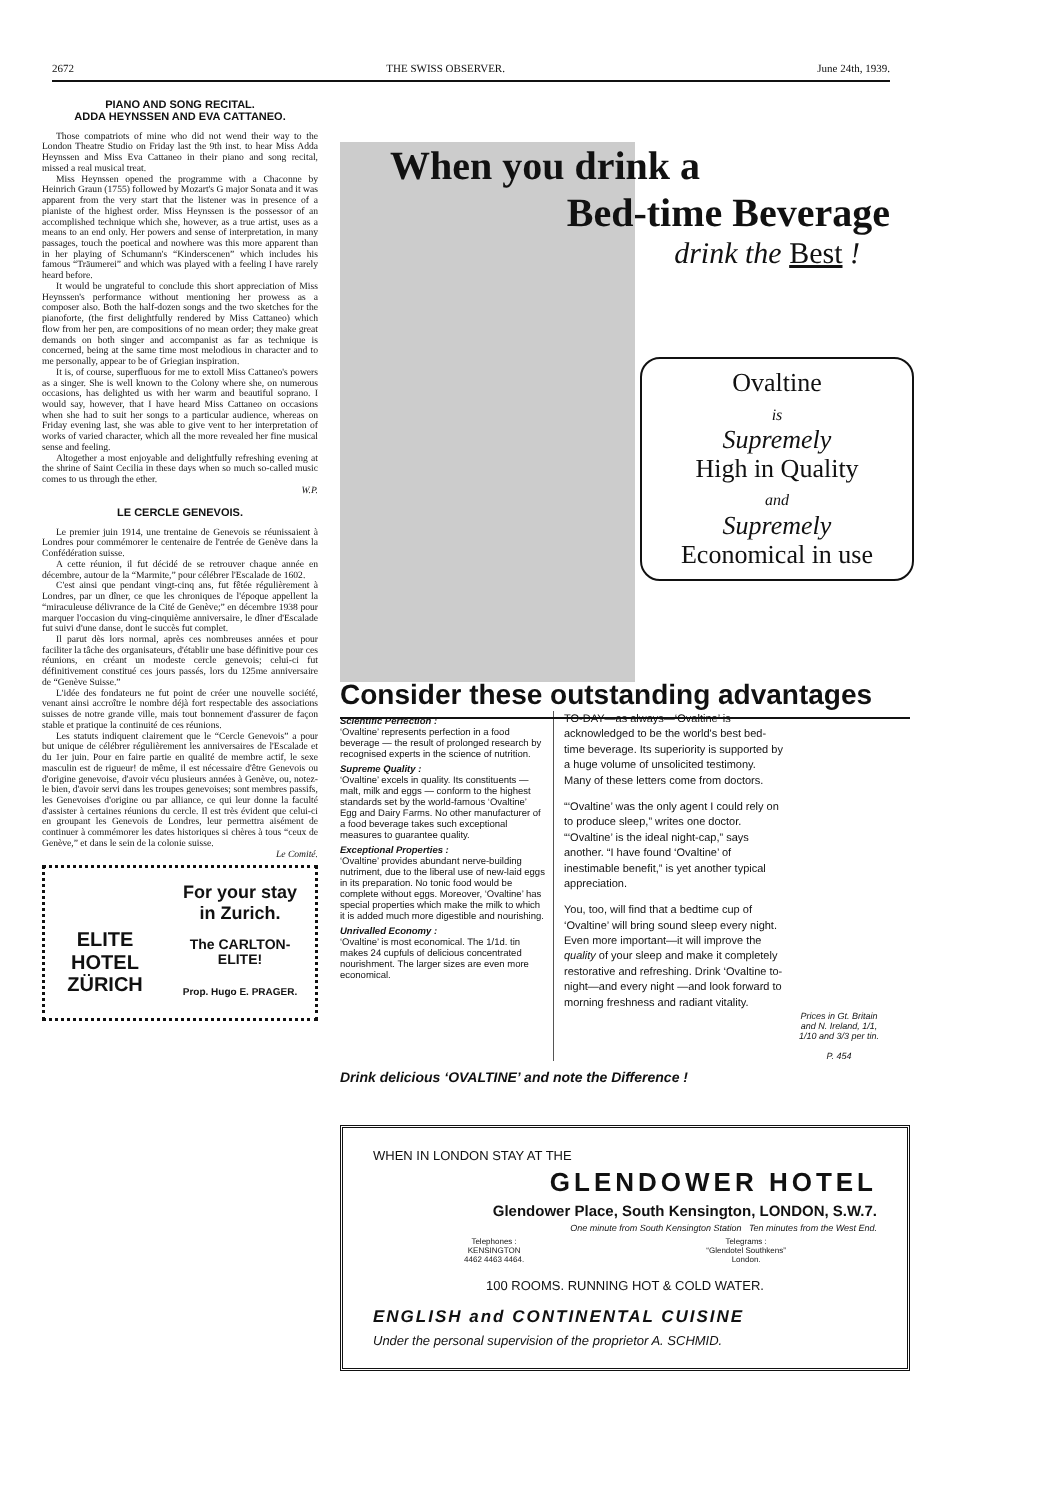2672 THE SWISS OBSERVER. June 24th, 1939.
PIANO AND SONG RECITAL.
ADDA HEYNSSEN AND EVA CATTANEO.
Those compatriots of mine who did not wend their way to the London Theatre Studio on Friday last the 9th inst. to hear Miss Adda Heynssen and Miss Eva Cattaneo in their piano and song recital, missed a real musical treat.
Miss Heynssen opened the programme with a Chaconne by Heinrich Graun (1755) followed by Mozart's G major Sonata and it was apparent from the very start that the listener was in presence of a pianiste of the highest order. Miss Heynssen is the possessor of an accomplished technique which she, however, as a true artist, uses as a means to an end only. Her powers and sense of interpretation, in many passages, touch the poetical and nowhere was this more apparent than in her playing of Schumann's “Kinderscenen” which includes his famous “Träumerei” and which was played with a feeling I have rarely heard before.
It would be ungrateful to conclude this short appreciation of Miss Heynssen's performance without mentioning her prowess as a composer also. Both the half-dozen songs and the two sketches for the pianoforte, (the first delightfully rendered by Miss Cattaneo) which flow from her pen, are compositions of no mean order; they make great demands on both singer and accompanist as far as technique is concerned, being at the same time most melodious in character and to me personally, appear to be of Griegian inspiration.
It is, of course, superfluous for me to extoll Miss Cattaneo's powers as a singer. She is well known to the Colony where she, on numerous occasions, has delighted us with her warm and beautiful soprano. I would say, however, that I have heard Miss Cattaneo on occasions when she had to suit her songs to a particular audience, whereas on Friday evening last, she was able to give vent to her interpretation of works of varied character, which all the more revealed her fine musical sense and feeling.
Altogether a most enjoyable and delightfully refreshing evening at the shrine of Saint Cecilia in these days when so much so-called music comes to us through the ether.
W.P.
LE CERCLE GENEVOIS.
Le premier juin 1914, une trentaine de Genevois se réunissaient à Londres pour commémorer le centenaire de l'entrée de Genève dans la Confédération suisse.
A cette réunion, il fut décidé de se retrouver chaque année en décembre, autour de la “Marmite,” pour célébrer l'Escalade de 1602.
C'est ainsi que pendant vingt-cinq ans, fut fêtée régulièrement à Londres, par un dîner, ce que les chroniques de l'époque appellent la “miraculeuse délivrance de la Cité de Genève;” en décembre 1938 pour marquer l'occasion du ving-cinquième anniversaire, le dîner d'Escalade fut suivi d'une danse, dont le succès fut complet.
Il parut dès lors normal, après ces nombreuses années et pour faciliter la tâche des organisateurs, d'établir une base définitive pour ces réunions, en créant un modeste cercle genevois; celui-ci fut définitivement constitué ces jours passés, lors du 125me anniversaire de “Genève Suisse.”
L'idée des fondateurs ne fut point de créer une nouvelle société, venant ainsi accroître le nombre déjà fort respectable des associations suisses de notre grande ville, mais tout bonnement d'assurer de façon stable et pratique la continuité de ces réunions.
Les statuts indiquent clairement que le “Cercle Genevois” a pour but unique de célébrer régulièrement les anniversaires de l'Escalade et du 1er juin. Pour en faire partie en qualité de membre actif, le sexe masculin est de rigueur! de même, il est nécessaire d'être Genevois ou d'origine genevoise, d'avoir vécu plusieurs années à Genève, ou, notez-le bien, d'avoir servi dans les troupes genevoises; sont membres passifs, les Genevoises d'origine ou par alliance, ce qui leur donne la faculté d'assister à certaines réunions du cercle. Il est très évident que celui-ci en groupant les Genevois de Londres, leur permettra aisément de continuer à commémorer les dates historiques si chères à tous “ceux de Genève,” et dans le sein de la colonie suisse.
Le Comité.
ELITE HOTEL ZÜRICH
For your stay
in Zurich.
The CARLTON-
ELITE!
Prop. Hugo E. PRAGER.
When you drink a
Bed-time Beverage
drink the Best !
Ovaltine
is
Supremely
High in Quality
and
Supremely
Economical in use
Consider these outstanding advantages
Scientific Perfection :
‘Ovaltine’ represents perfection in a food beverage — the result of prolonged research by recognised experts in the science of nutrition.
Supreme Quality :
‘Ovaltine’ excels in quality. Its constituents — malt, milk and eggs — conform to the highest standards set by the world-famous ‘Ovaltine’ Egg and Dairy Farms. No other manufacturer of a food beverage takes such exceptional measures to guarantee quality.
Exceptional Properties :
‘Ovaltine’ provides abundant nerve-building nutriment, due to the liberal use of new-laid eggs in its preparation. No tonic food would be complete without eggs. Moreover, ‘Ovaltine’ has special properties which make the milk to which it is added much more digestible and nourishing.
Unrivalled Economy :
‘Ovaltine’ is most economical. The 1/1d. tin makes 24 cupfuls of delicious concentrated nourishment. The larger sizes are even more economical.
TO-DAY—as always—‘Ovaltine’ is acknowledged to be the world's best bed-time beverage. Its superiority is supported by a huge volume of unsolicited testimony. Many of these letters come from doctors.
“‘Ovaltine’ was the only agent I could rely on to produce sleep,” writes one doctor. “‘Ovaltine’ is the ideal night-cap,” says another. “I have found ‘Ovaltine’ of inestimable benefit,” is yet another typical appreciation.
You, too, will find that a bedtime cup of ‘Ovaltine’ will bring sound sleep every night. Even more important—it will improve the quality of your sleep and make it completely restorative and refreshing. Drink ‘Ovaltine to-night—and every night —and look forward to morning freshness and radiant vitality.
Prices in Gt. Britain and N. Ireland, 1/1, 1/10 and 3/3 per tin.
P. 454
Drink delicious ‘OVALTINE’ and note the Difference !
WHEN IN LONDON STAY AT THE
GLENDOWER HOTEL
Glendower Place, South Kensington, LONDON, S.W.7.
One minute from South Kensington Station Ten minutes from the West End.
Telephones :
KENSINGTON
4462 4463 4464.
Telegrams :
“Glendotel Southkens”
London.
100 ROOMS. RUNNING HOT & COLD WATER.
ENGLISH and CONTINENTAL CUISINE
Under the personal supervision of the proprietor A. SCHMID.